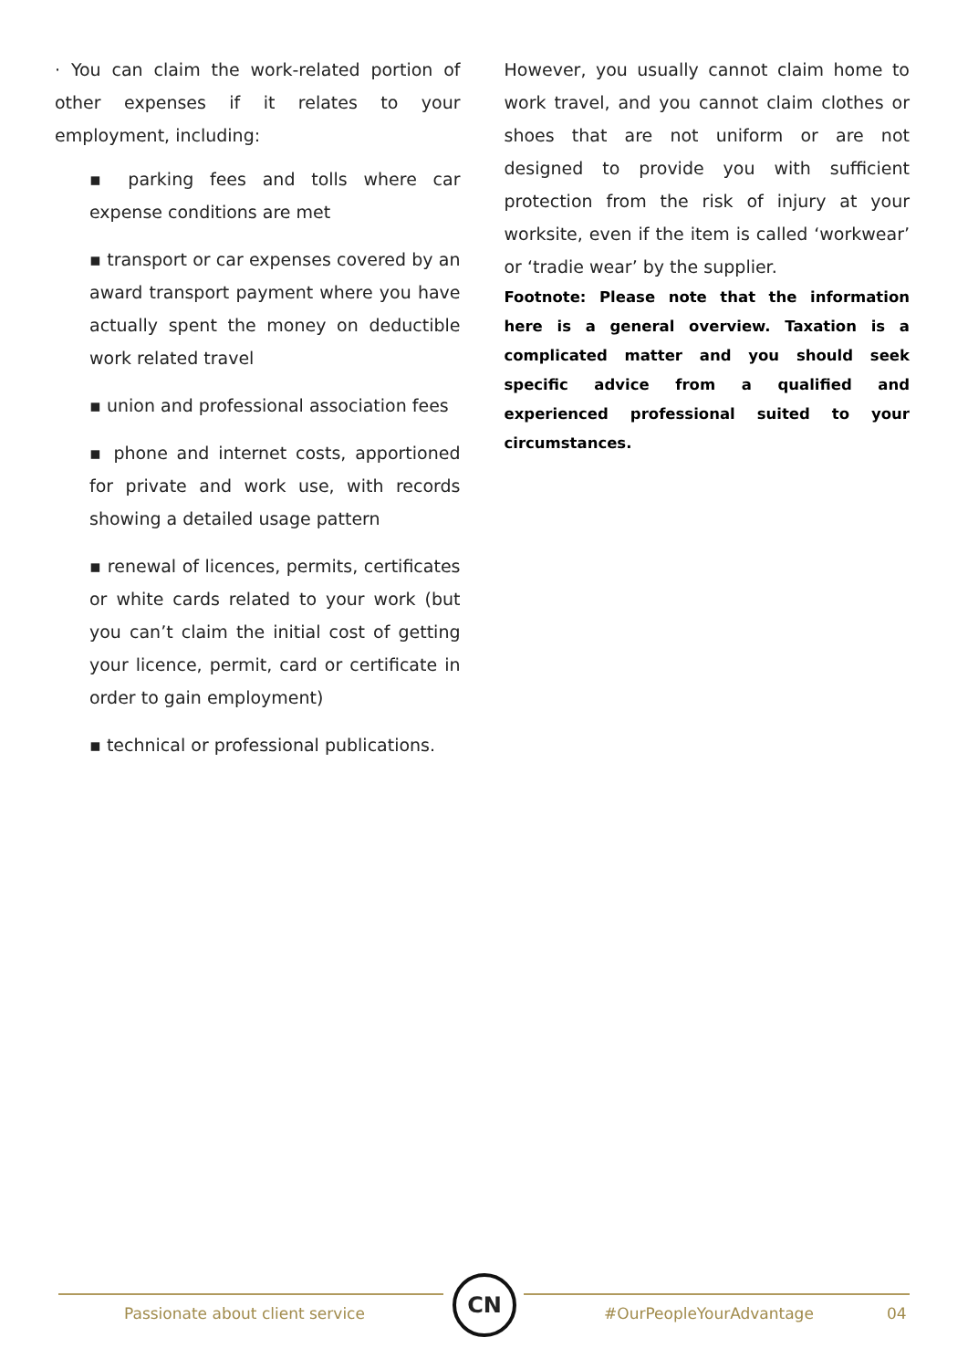· You can claim the work-related portion of other expenses if it relates to your employment, including:
▪ parking fees and tolls where car expense conditions are met
▪ transport or car expenses covered by an award transport payment where you have actually spent the money on deductible work related travel
▪ union and professional association fees
▪ phone and internet costs, apportioned for private and work use, with records showing a detailed usage pattern
▪ renewal of licences, permits, certificates or white cards related to your work (but you can’t claim the initial cost of getting your licence, permit, card or certificate in order to gain employment)
▪ technical or professional publications.
However, you usually cannot claim home to work travel, and you cannot claim clothes or shoes that are not uniform or are not designed to provide you with sufficient protection from the risk of injury at your worksite, even if the item is called ‘workwear’ or ‘tradie wear’ by the supplier.
Footnote: Please note that the information here is a general overview. Taxation is a complicated matter and you should seek specific advice from a qualified and experienced professional suited to your circumstances.
Passionate about client service
CN
#OurPeopleYourAdvantage 04